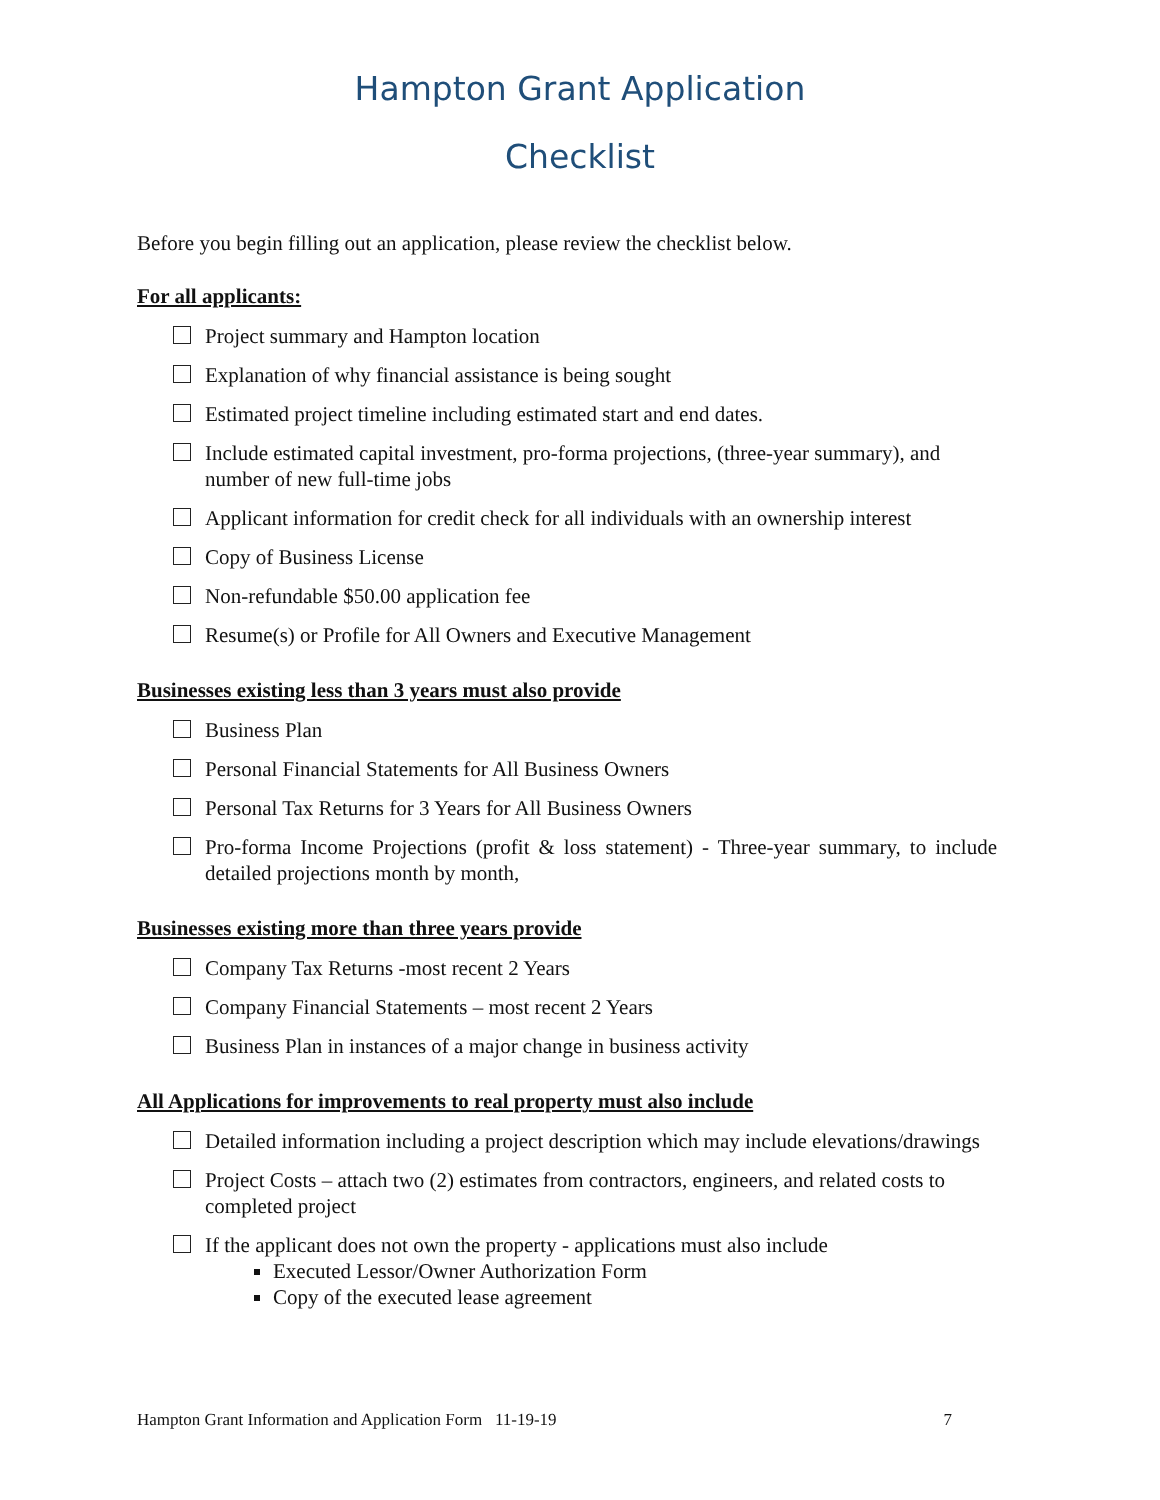Hampton Grant Application
Checklist
Before you begin filling out an application, please review the checklist below.
For all applicants:
Project summary and Hampton location
Explanation of why financial assistance is being sought
Estimated project timeline including estimated start and end dates.
Include estimated capital investment, pro-forma projections, (three-year summary), and number of new full-time jobs
Applicant information for credit check for all individuals with an ownership interest
Copy of Business License
Non-refundable $50.00 application fee
Resume(s) or Profile for All Owners and Executive Management
Businesses existing less than 3 years must also provide
Business Plan
Personal Financial Statements for All Business Owners
Personal Tax Returns for 3 Years for All Business Owners
Pro-forma Income Projections (profit & loss statement) - Three-year summary, to include detailed projections month by month,
Businesses existing more than three years provide
Company Tax Returns -most recent 2 Years
Company Financial Statements – most recent 2 Years
Business Plan in instances of a major change in business activity
All Applications for improvements to real property must also include
Detailed information including a project description which may include elevations/drawings
Project Costs – attach two (2) estimates from contractors, engineers, and related costs to completed project
If the applicant does not own the property - applications must also include
Executed Lessor/Owner Authorization Form
Copy of the executed lease agreement
Hampton Grant Information and Application Form 11-19-19 7